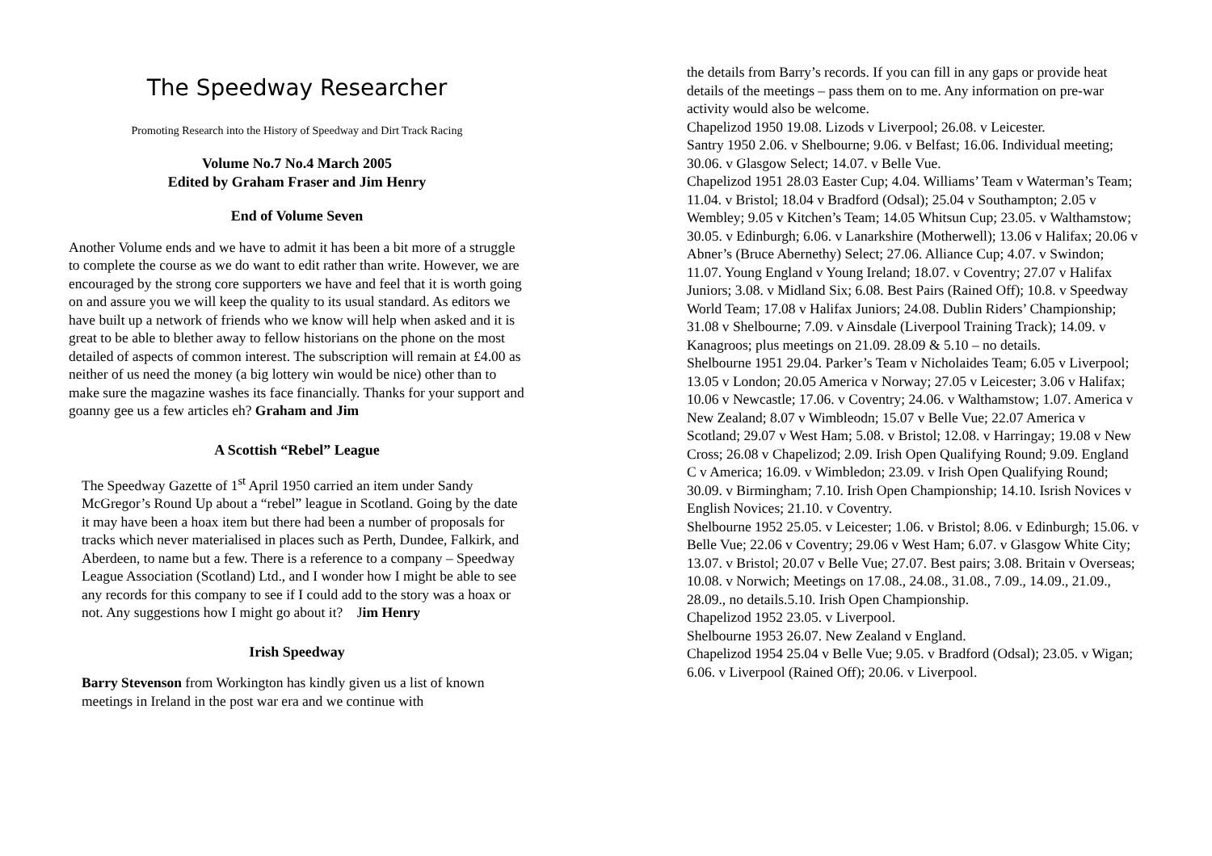The Speedway Researcher
Promoting Research into the History of Speedway and Dirt Track Racing
Volume No.7 No.4 March 2005
Edited by Graham Fraser and Jim Henry
End of Volume Seven
Another Volume ends and we have to admit it has been a bit more of a struggle to complete the course as we do want to edit rather than write. However, we are encouraged by the strong core supporters we have and feel that it is worth going on and assure you we will keep the quality to its usual standard. As editors we have built up a network of friends who we know will help when asked and it is great to be able to blether away to fellow historians on the phone on the most detailed of aspects of common interest. The subscription will remain at £4.00 as neither of us need the money (a big lottery win would be nice) other than to make sure the magazine washes its face financially. Thanks for your support and goanny gee us a few articles eh? Graham and Jim
A Scottish “Rebel” League
The Speedway Gazette of 1<sup>st</sup> April 1950 carried an item under Sandy McGregor’s Round Up about a “rebel” league in Scotland. Going by the date it may have been a hoax item but there had been a number of proposals for tracks which never materialised in places such as Perth, Dundee, Falkirk, and Aberdeen, to name but a few. There is a reference to a company – Speedway League Association (Scotland) Ltd., and I wonder how I might be able to see any records for this company to see if I could add to the story was a hoax or not. Any suggestions how I might go about it? Jim Henry
Irish Speedway
Barry Stevenson from Workington has kindly given us a list of known meetings in Ireland in the post war era and we continue with
the details from Barry’s records. If you can fill in any gaps or provide heat details of the meetings – pass them on to me. Any information on pre-war activity would also be welcome.
Chapelizod 1950 19.08. Lizods v Liverpool; 26.08. v Leicester.
Santry 1950 2.06. v Shelbourne; 9.06. v Belfast; 16.06. Individual meeting; 30.06. v Glasgow Select; 14.07. v Belle Vue.
Chapelizod 1951 28.03 Easter Cup; 4.04. Williams’ Team v Waterman’s Team; 11.04. v Bristol; 18.04 v Bradford (Odsal); 25.04 v Southampton; 2.05 v Wembley; 9.05 v Kitchen’s Team; 14.05 Whitsun Cup; 23.05. v Walthamstow; 30.05. v Edinburgh; 6.06. v Lanarkshire (Motherwell); 13.06 v Halifax; 20.06 v Abner’s (Bruce Abernethy) Select; 27.06. Alliance Cup; 4.07. v Swindon; 11.07. Young England v Young Ireland; 18.07. v Coventry; 27.07 v Halifax Juniors; 3.08. v Midland Six; 6.08. Best Pairs (Rained Off); 10.8. v Speedway World Team; 17.08 v Halifax Juniors; 24.08. Dublin Riders’ Championship; 31.08 v Shelbourne; 7.09. v Ainsdale (Liverpool Training Track); 14.09. v Kanagroos; plus meetings on 21.09. 28.09 & 5.10 – no details.
Shelbourne 1951 29.04. Parker’s Team v Nicholaides Team; 6.05 v Liverpool; 13.05 v London; 20.05 America v Norway; 27.05 v Leicester; 3.06 v Halifax; 10.06 v Newcastle; 17.06. v Coventry; 24.06. v Walthamstow; 1.07. America v New Zealand; 8.07 v Wimbleodn; 15.07 v Belle Vue; 22.07 America v Scotland; 29.07 v West Ham; 5.08. v Bristol; 12.08. v Harringay; 19.08 v New Cross; 26.08 v Chapelizod; 2.09. Irish Open Qualifying Round; 9.09. England C v America; 16.09. v Wimbledon; 23.09. v Irish Open Qualifying Round; 30.09. v Birmingham; 7.10. Irish Open Championship; 14.10. Isrish Novices v English Novices; 21.10. v Coventry.
Shelbourne 1952 25.05. v Leicester; 1.06. v Bristol; 8.06. v Edinburgh; 15.06. v Belle Vue; 22.06 v Coventry; 29.06 v West Ham; 6.07. v Glasgow White City; 13.07. v Bristol; 20.07 v Belle Vue; 27.07. Best pairs; 3.08. Britain v Overseas; 10.08. v Norwich; Meetings on 17.08., 24.08., 31.08., 7.09., 14.09., 21.09., 28.09., no details.5.10. Irish Open Championship.
Chapelizod 1952 23.05. v Liverpool.
Shelbourne 1953 26.07. New Zealand v England.
Chapelizod 1954 25.04 v Belle Vue; 9.05. v Bradford (Odsal); 23.05. v Wigan; 6.06. v Liverpool (Rained Off); 20.06. v Liverpool.